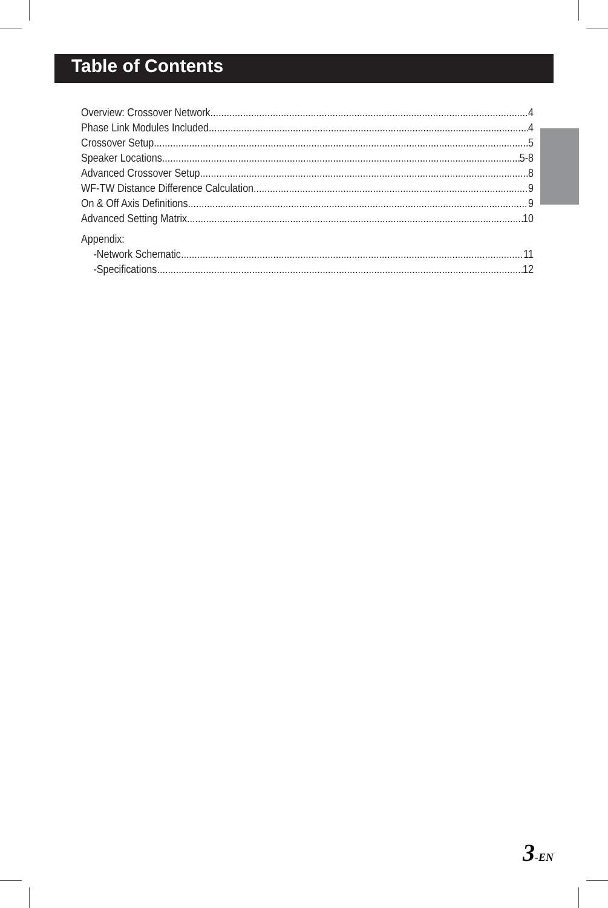Table of Contents
Overview: Crossover Network 4
Phase Link Modules Included 4
Crossover Setup 5
Speaker Locations 5-8
Advanced Crossover Setup 8
WF-TW Distance Difference Calculation 9
On & Off Axis Definitions 9
Advanced Setting Matrix 10
Appendix:
-Network Schematic 11
-Specifications 12
3-EN